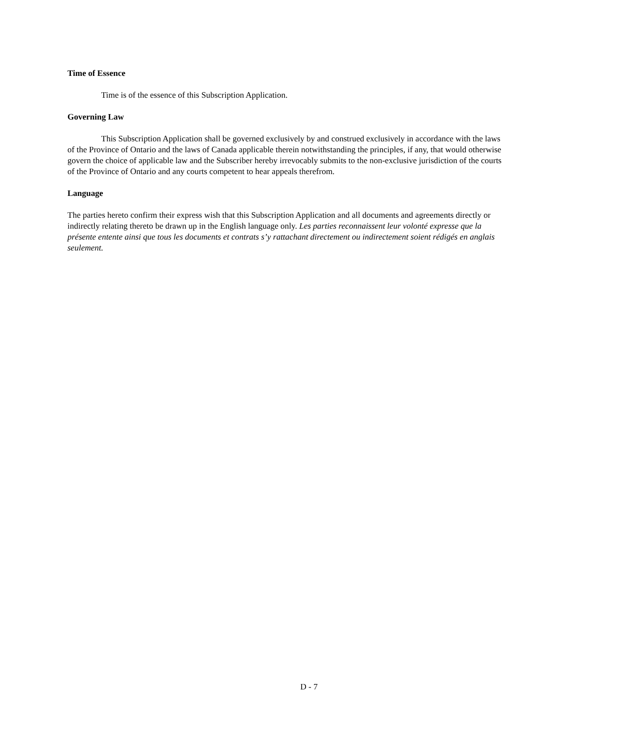Time of Essence
Time is of the essence of this Subscription Application.
Governing Law
This Subscription Application shall be governed exclusively by and construed exclusively in accordance with the laws of the Province of Ontario and the laws of Canada applicable therein notwithstanding the principles, if any, that would otherwise govern the choice of applicable law and the Subscriber hereby irrevocably submits to the non-exclusive jurisdiction of the courts of the Province of Ontario and any courts competent to hear appeals therefrom.
Language
The parties hereto confirm their express wish that this Subscription Application and all documents and agreements directly or indirectly relating thereto be drawn up in the English language only. Les parties reconnaissent leur volonté expresse que la présente entente ainsi que tous les documents et contrats s’y rattachant directement ou indirectement soient rédigés en anglais seulement.
D - 7